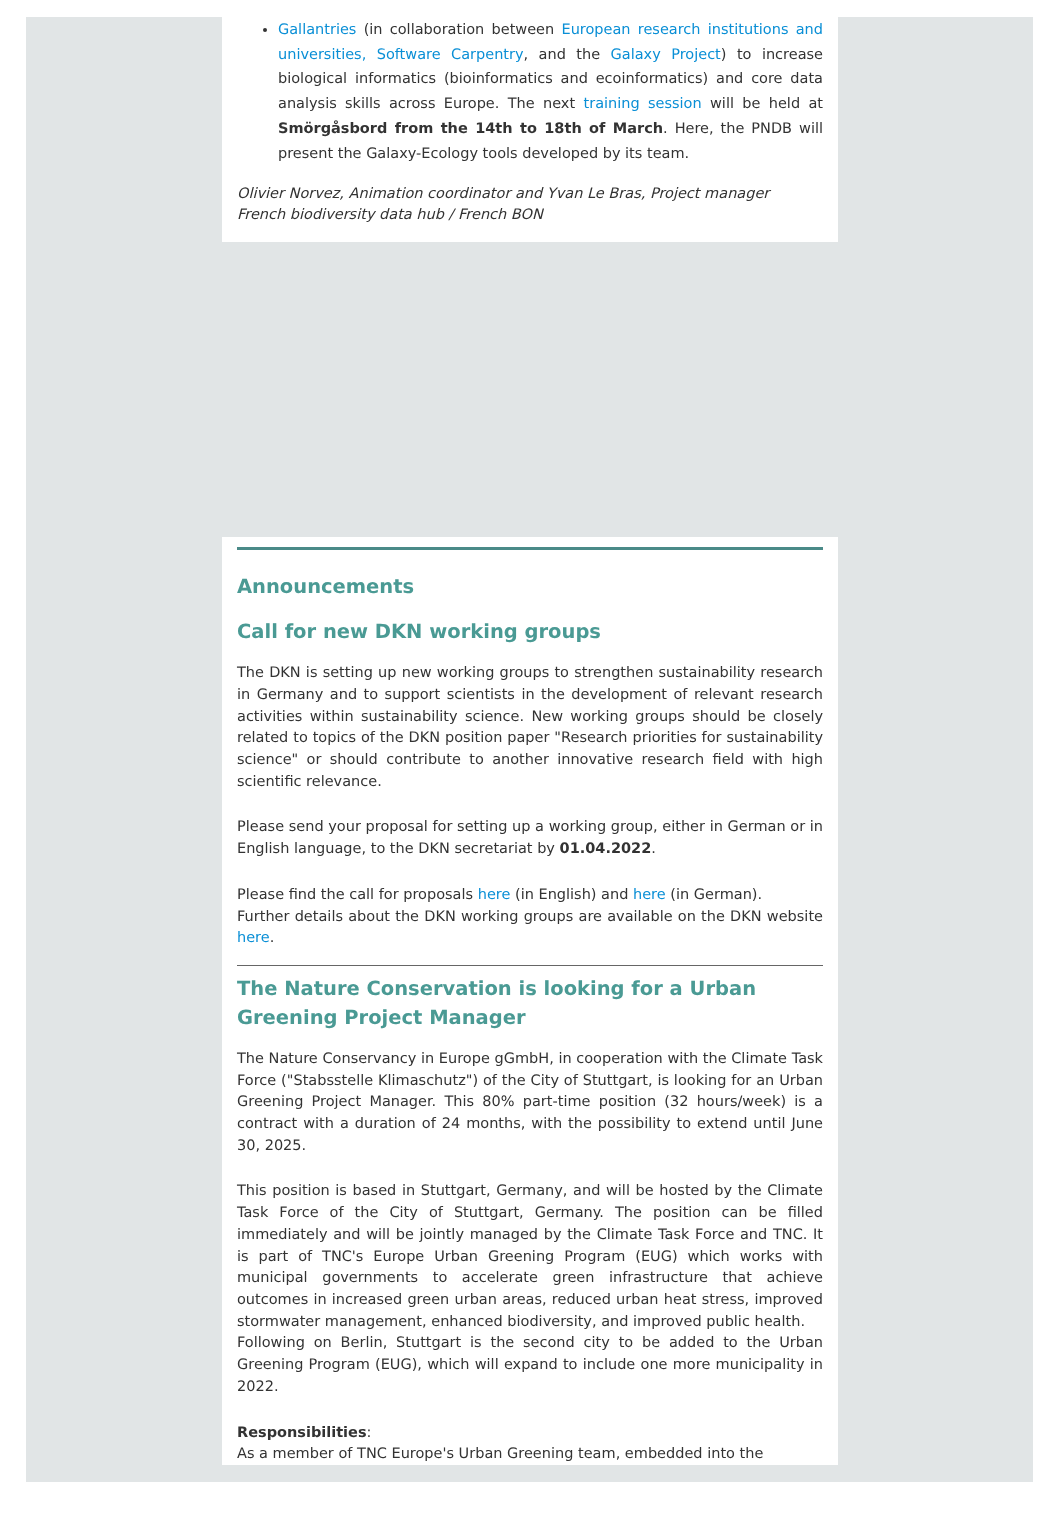Gallantries (in collaboration between European research institutions and universities, Software Carpentry, and the Galaxy Project) to increase biological informatics (bioinformatics and ecoinformatics) and core data analysis skills across Europe. The next training session will be held at Smörgåsbord from the 14th to 18th of March. Here, the PNDB will present the Galaxy-Ecology tools developed by its team.
Olivier Norvez, Animation coordinator and Yvan Le Bras, Project manager
French biodiversity data hub / French BON
Announcements
Call for new DKN working groups
The DKN is setting up new working groups to strengthen sustainability research in Germany and to support scientists in the development of relevant research activities within sustainability science. New working groups should be closely related to topics of the DKN position paper "Research priorities for sustainability science" or should contribute to another innovative research field with high scientific relevance.
Please send your proposal for setting up a working group, either in German or in English language, to the DKN secretariat by 01.04.2022.
Please find the call for proposals here (in English) and here (in German).
Further details about the DKN working groups are available on the DKN website here.
The Nature Conservation is looking for a Urban Greening Project Manager
The Nature Conservancy in Europe gGmbH, in cooperation with the Climate Task Force ("Stabsstelle Klimaschutz") of the City of Stuttgart, is looking for an Urban Greening Project Manager. This 80% part-time position (32 hours/week) is a contract with a duration of 24 months, with the possibility to extend until June 30, 2025.
This position is based in Stuttgart, Germany, and will be hosted by the Climate Task Force of the City of Stuttgart, Germany. The position can be filled immediately and will be jointly managed by the Climate Task Force and TNC. It is part of TNC's Europe Urban Greening Program (EUG) which works with municipal governments to accelerate green infrastructure that achieve outcomes in increased green urban areas, reduced urban heat stress, improved stormwater management, enhanced biodiversity, and improved public health.
Following on Berlin, Stuttgart is the second city to be added to the Urban Greening Program (EUG), which will expand to include one more municipality in 2022.
Responsibilities:
As a member of TNC Europe's Urban Greening team, embedded into the